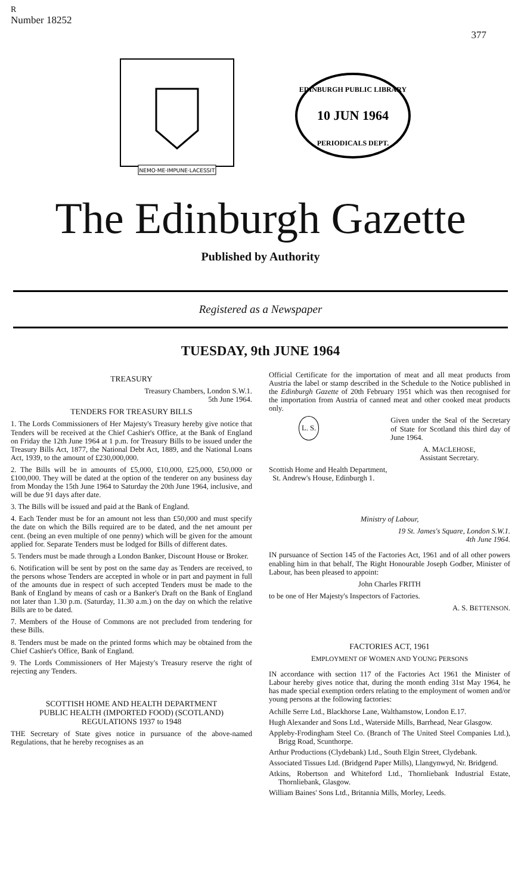R
Number 18252 377
NEMO·ME·IMPUNE·LACESSIT
10 JUN 1964
EDINBURGH PUBLIC LIBRARY
PERIODICALS DEPT.
The Edinburgh Gazette
Published by Authority
Registered as a Newspaper
TUESDAY, 9th JUNE 1964
TREASURY
Treasury Chambers, London S.W.1.
5th June 1964.
TENDERS FOR TREASURY BILLS
1. The Lords Commissioners of Her Majesty's Treasury hereby give notice that Tenders will be received at the Chief Cashier's Office, at the Bank of England on Friday the 12th June 1964 at 1 p.m. for Treasury Bills to be issued under the Treasury Bills Act, 1877, the National Debt Act, 1889, and the National Loans Act, 1939, to the amount of £230,000,000.
2. The Bills will be in amounts of £5,000, £10,000, £25,000, £50,000 or £100,000. They will be dated at the option of the tenderer on any business day from Monday the 15th June 1964 to Saturday the 20th June 1964, inclusive, and will be due 91 days after date.
3. The Bills will be issued and paid at the Bank of England.
4. Each Tender must be for an amount not less than £50,000 and must specify the date on which the Bills required are to be dated, and the net amount per cent. (being an even multiple of one penny) which will be given for the amount applied for. Separate Tenders must be lodged for Bills of different dates.
5. Tenders must be made through a London Banker, Discount House or Broker.
6. Notification will be sent by post on the same day as Tenders are received, to the persons whose Tenders are accepted in whole or in part and payment in full of the amounts due in respect of such accepted Tenders must be made to the Bank of England by means of cash or a Banker's Draft on the Bank of England not later than 1.30 p.m. (Saturday, 11.30 a.m.) on the day on which the relative Bills are to be dated.
7. Members of the House of Commons are not precluded from tendering for these Bills.
8. Tenders must be made on the printed forms which may be obtained from the Chief Cashier's Office, Bank of England.
9. The Lords Commissioners of Her Majesty's Treasury reserve the right of rejecting any Tenders.
SCOTTISH HOME AND HEALTH DEPARTMENT
PUBLIC HEALTH (IMPORTED FOOD) (SCOTLAND) REGULATIONS 1937 to 1948
THE Secretary of State gives notice in pursuance of the above-named Regulations, that he hereby recognises as an
Official Certificate for the importation of meat and all meat products from Austria the label or stamp described in the Schedule to the Notice published in the Edinburgh Gazette of 20th February 1951 which was then recognised for the importation from Austria of canned meat and other cooked meat products only.
L. S.
Given under the Seal of the Secretary of State for Scotland this third day of June 1964.
A. MACLEHOSE,
Assistant Secretary.
Scottish Home and Health Department,
St. Andrew's House, Edinburgh 1.
Ministry of Labour,
19 St. James's Square, London S.W.1.
4th June 1964.
IN pursuance of Section 145 of the Factories Act, 1961 and of all other powers enabling him in that behalf, The Right Honourable Joseph Godber, Minister of Labour, has been pleased to appoint:
John Charles FRITH
to be one of Her Majesty's Inspectors of Factories.
A. S. BETTENSON.
FACTORIES ACT, 1961
EMPLOYMENT OF WOMEN AND YOUNG PERSONS
IN accordance with section 117 of the Factories Act 1961 the Minister of Labour hereby gives notice that, during the month ending 31st May 1964, he has made special exemption orders relating to the employment of women and/or young persons at the following factories:
Achille Serre Ltd., Blackhorse Lane, Walthamstow, London E.17.
Hugh Alexander and Sons Ltd., Waterside Mills, Barrhead, Near Glasgow.
Appleby-Frodingham Steel Co. (Branch of The United Steel Companies Ltd.), Brigg Road, Scunthorpe.
Arthur Productions (Clydebank) Ltd., South Elgin Street, Clydebank.
Associated Tissues Ltd. (Bridgend Paper Mills), Llangynwyd, Nr. Bridgend.
Atkins, Robertson and Whiteford Ltd., Thornliebank Industrial Estate, Thornliebank, Glasgow.
William Baines' Sons Ltd., Britannia Mills, Morley, Leeds.